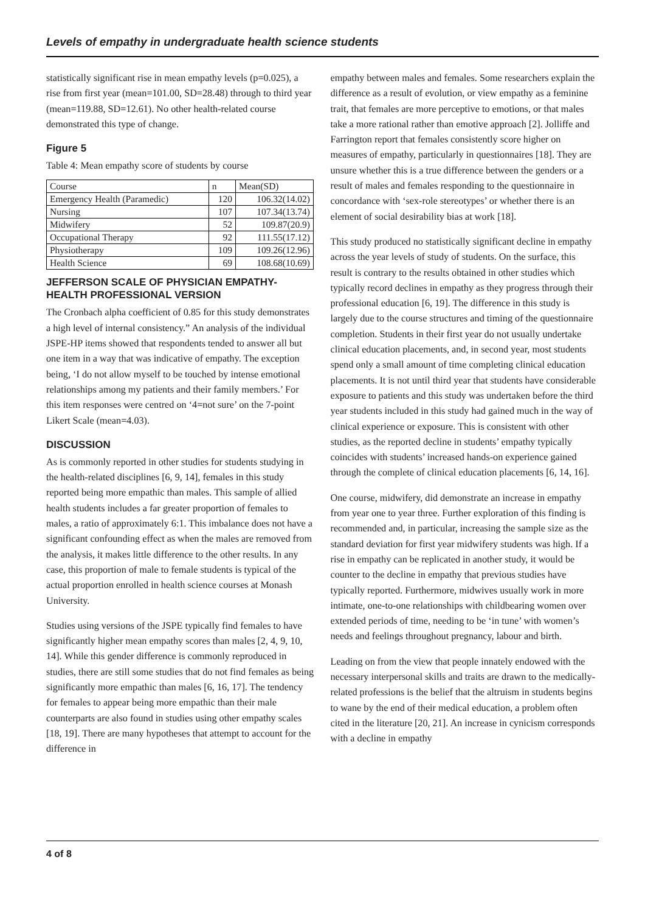Levels of empathy in undergraduate health science students
statistically significant rise in mean empathy levels (p=0.025), a rise from first year (mean=101.00, SD=28.48) through to third year (mean=119.88, SD=12.61). No other health-related course demonstrated this type of change.
Figure 5
Table 4: Mean empathy score of students by course
| Course | n | Mean(SD) |
| --- | --- | --- |
| Emergency Health (Paramedic) | 120 | 106.32(14.02) |
| Nursing | 107 | 107.34(13.74) |
| Midwifery | 52 | 109.87(20.9) |
| Occupational Therapy | 92 | 111.55(17.12) |
| Physiotherapy | 109 | 109.26(12.96) |
| Health Science | 69 | 108.68(10.69) |
JEFFERSON SCALE OF PHYSICIAN EMPATHY-HEALTH PROFESSIONAL VERSION
The Cronbach alpha coefficient of 0.85 for this study demonstrates a high level of internal consistency.” An analysis of the individual JSPE-HP items showed that respondents tended to answer all but one item in a way that was indicative of empathy. The exception being, ‘I do not allow myself to be touched by intense emotional relationships among my patients and their family members.’ For this item responses were centred on ‘4=not sure’ on the 7-point Likert Scale (mean=4.03).
DISCUSSION
As is commonly reported in other studies for students studying in the health-related disciplines [6, 9, 14], females in this study reported being more empathic than males. This sample of allied health students includes a far greater proportion of females to males, a ratio of approximately 6:1. This imbalance does not have a significant confounding effect as when the males are removed from the analysis, it makes little difference to the other results. In any case, this proportion of male to female students is typical of the actual proportion enrolled in health science courses at Monash University.
Studies using versions of the JSPE typically find females to have significantly higher mean empathy scores than males [2, 4, 9, 10, 14]. While this gender difference is commonly reproduced in studies, there are still some studies that do not find females as being significantly more empathic than males [6, 16, 17]. The tendency for females to appear being more empathic than their male counterparts are also found in studies using other empathy scales [18, 19]. There are many hypotheses that attempt to account for the difference in
empathy between males and females. Some researchers explain the difference as a result of evolution, or view empathy as a feminine trait, that females are more perceptive to emotions, or that males take a more rational rather than emotive approach [2]. Jolliffe and Farrington report that females consistently score higher on measures of empathy, particularly in questionnaires [18]. They are unsure whether this is a true difference between the genders or a result of males and females responding to the questionnaire in concordance with ‘sex-role stereotypes’ or whether there is an element of social desirability bias at work [18].
This study produced no statistically significant decline in empathy across the year levels of study of students. On the surface, this result is contrary to the results obtained in other studies which typically record declines in empathy as they progress through their professional education [6, 19]. The difference in this study is largely due to the course structures and timing of the questionnaire completion. Students in their first year do not usually undertake clinical education placements, and, in second year, most students spend only a small amount of time completing clinical education placements. It is not until third year that students have considerable exposure to patients and this study was undertaken before the third year students included in this study had gained much in the way of clinical experience or exposure. This is consistent with other studies, as the reported decline in students’ empathy typically coincides with students’ increased hands-on experience gained through the complete of clinical education placements [6, 14, 16].
One course, midwifery, did demonstrate an increase in empathy from year one to year three. Further exploration of this finding is recommended and, in particular, increasing the sample size as the standard deviation for first year midwifery students was high. If a rise in empathy can be replicated in another study, it would be counter to the decline in empathy that previous studies have typically reported. Furthermore, midwives usually work in more intimate, one-to-one relationships with childbearing women over extended periods of time, needing to be ‘in tune’ with women’s needs and feelings throughout pregnancy, labour and birth.
Leading on from the view that people innately endowed with the necessary interpersonal skills and traits are drawn to the medically-related professions is the belief that the altruism in students begins to wane by the end of their medical education, a problem often cited in the literature [20, 21]. An increase in cynicism corresponds with a decline in empathy
4 of 8